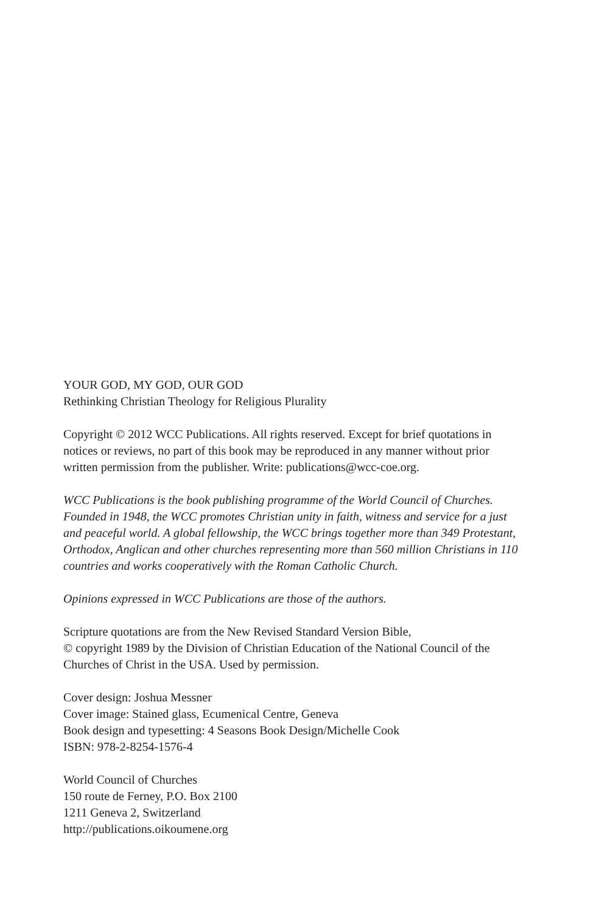YOUR GOD, MY GOD, OUR GOD
Rethinking Christian Theology for Religious Plurality
Copyright © 2012 WCC Publications. All rights reserved. Except for brief quotations in notices or reviews, no part of this book may be reproduced in any manner without prior written permission from the publisher. Write: publications@wcc-coe.org.
WCC Publications is the book publishing programme of the World Council of Churches. Founded in 1948, the WCC promotes Christian unity in faith, witness and service for a just and peaceful world. A global fellowship, the WCC brings together more than 349 Protestant, Orthodox, Anglican and other churches representing more than 560 million Christians in 110 countries and works cooperatively with the Roman Catholic Church.
Opinions expressed in WCC Publications are those of the authors.
Scripture quotations are from the New Revised Standard Version Bible,
© copyright 1989 by the Division of Christian Education of the National Council of the Churches of Christ in the USA. Used by permission.
Cover design: Joshua Messner
Cover image: Stained glass, Ecumenical Centre, Geneva
Book design and typesetting: 4 Seasons Book Design/Michelle Cook
ISBN: 978-2-8254-1576-4
World Council of Churches
150 route de Ferney, P.O. Box 2100
1211 Geneva 2, Switzerland
http://publications.oikoumene.org